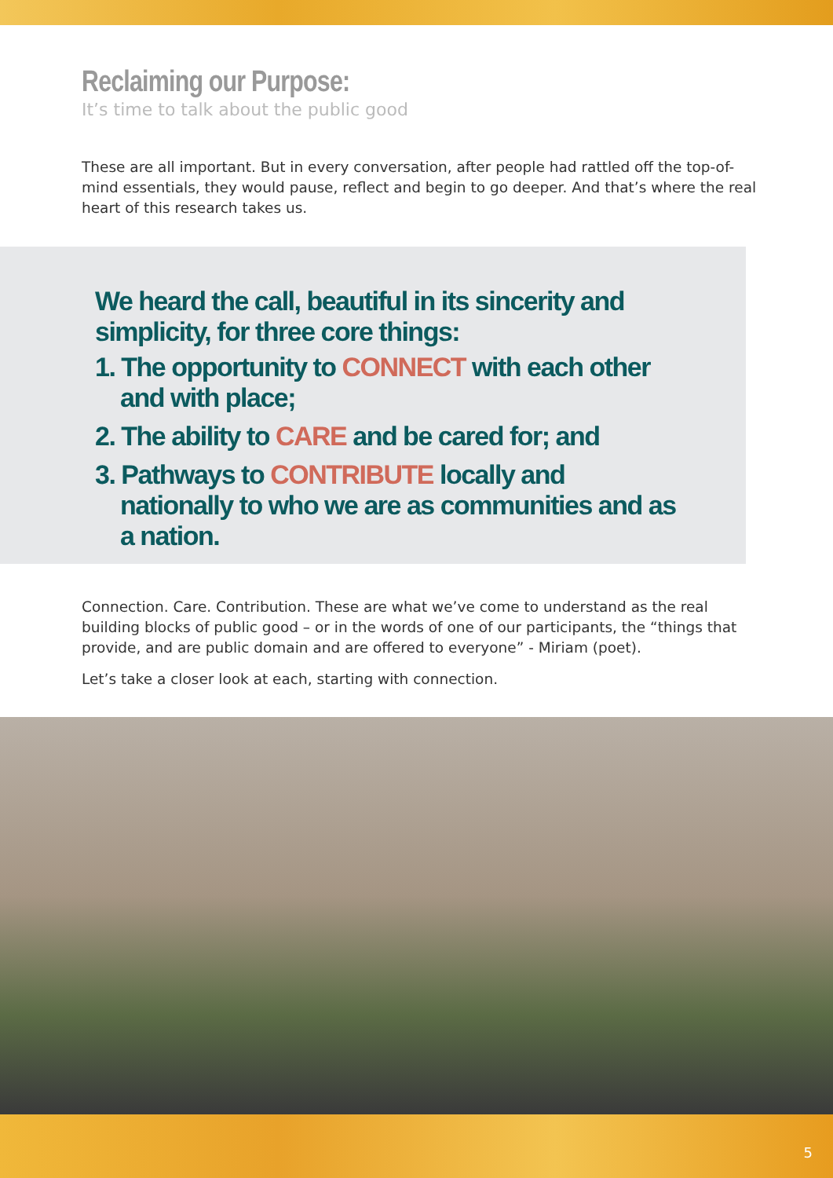Reclaiming our Purpose:
It’s time to talk about the public good
These are all important. But in every conversation, after people had rattled off the top-of-mind essentials, they would pause, reflect and begin to go deeper. And that’s where the real heart of this research takes us.
We heard the call, beautiful in its sincerity and simplicity, for three core things:
1. The opportunity to CONNECT with each other and with place;
2. The ability to CARE and be cared for; and
3. Pathways to CONTRIBUTE locally and nationally to who we are as communities and as a nation.
Connection. Care. Contribution. These are what we’ve come to understand as the real building blocks of public good – or in the words of one of our participants, the “things that provide, and are public domain and are offered to everyone” - Miriam (poet).
Let’s take a closer look at each, starting with connection.
5